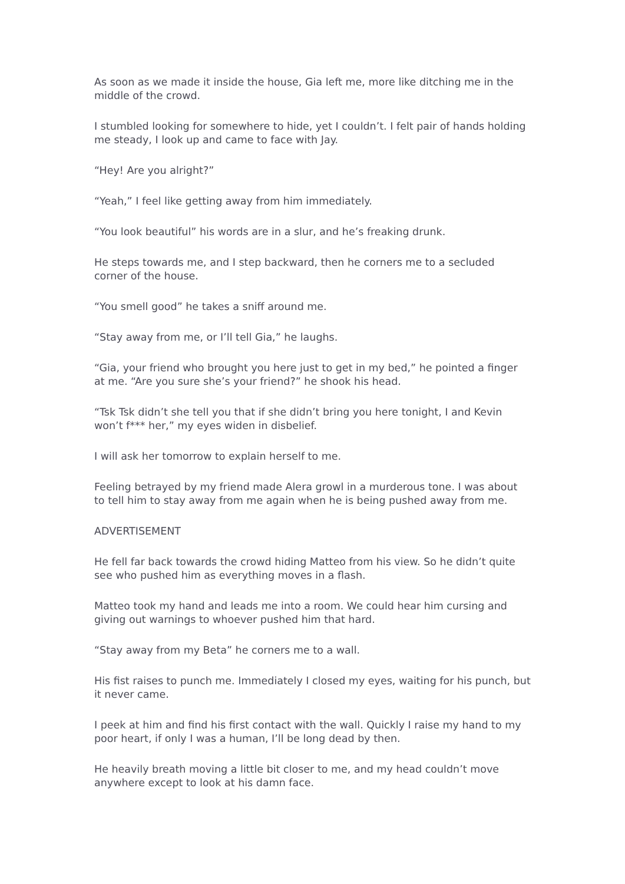As soon as we made it inside the house, Gia left me, more like ditching me in the middle of the crowd.
I stumbled looking for somewhere to hide, yet I couldn’t. I felt pair of hands holding me steady, I look up and came to face with Jay.
“Hey! Are you alright?”
“Yeah,” I feel like getting away from him immediately.
“You look beautiful” his words are in a slur, and he’s freaking drunk.
He steps towards me, and I step backward, then he corners me to a secluded corner of the house.
“You smell good” he takes a sniff around me.
“Stay away from me, or I’ll tell Gia,” he laughs.
“Gia, your friend who brought you here just to get in my bed,” he pointed a finger at me. “Are you sure she’s your friend?” he shook his head.
“Tsk Tsk didn’t she tell you that if she didn’t bring you here tonight, I and Kevin won’t f*** her,” my eyes widen in disbelief.
I will ask her tomorrow to explain herself to me.
Feeling betrayed by my friend made Alera growl in a murderous tone. I was about to tell him to stay away from me again when he is being pushed away from me.
ADVERTISEMENT
He fell far back towards the crowd hiding Matteo from his view. So he didn’t quite see who pushed him as everything moves in a flash.
Matteo took my hand and leads me into a room. We could hear him cursing and giving out warnings to whoever pushed him that hard.
“Stay away from my Beta” he corners me to a wall.
His fist raises to punch me. Immediately I closed my eyes, waiting for his punch, but it never came.
I peek at him and find his first contact with the wall. Quickly I raise my hand to my poor heart, if only I was a human, I’ll be long dead by then.
He heavily breath moving a little bit closer to me, and my head couldn’t move anywhere except to look at his damn face.